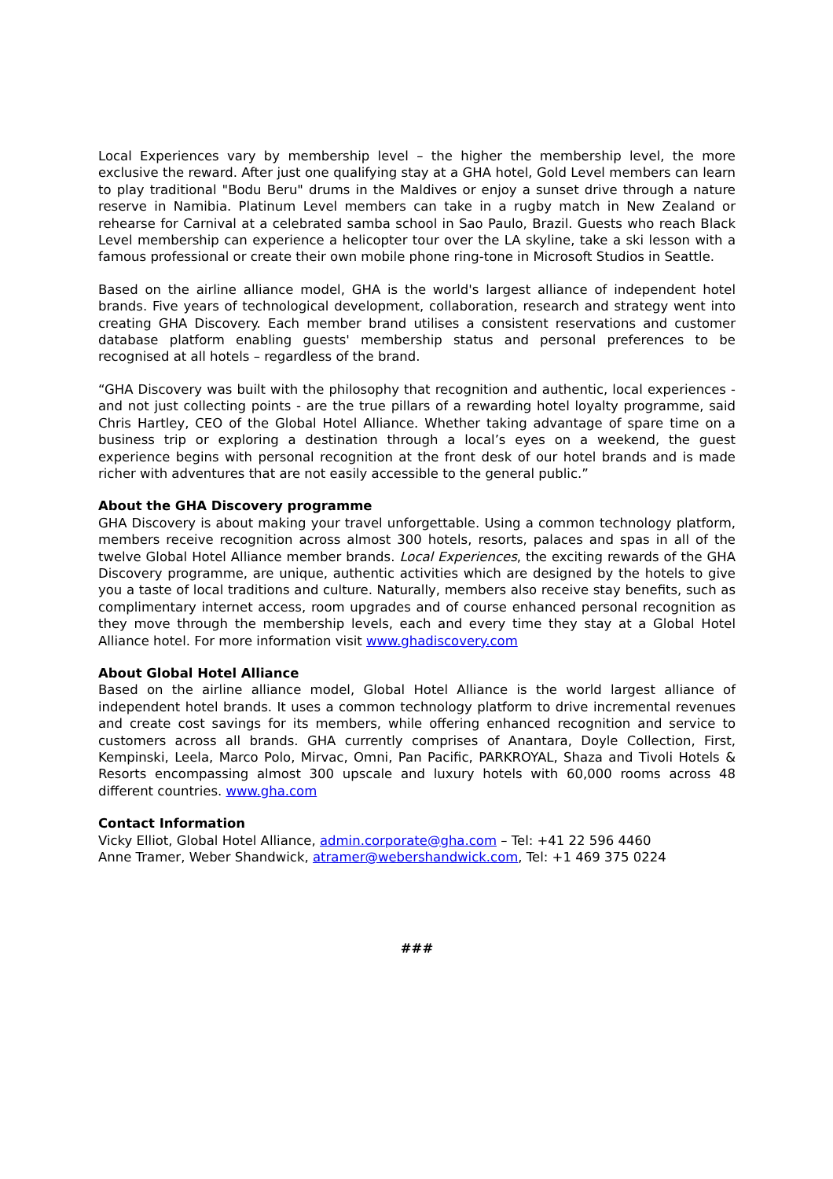Local Experiences vary by membership level – the higher the membership level, the more exclusive the reward. After just one qualifying stay at a GHA hotel, Gold Level members can learn to play traditional "Bodu Beru" drums in the Maldives or enjoy a sunset drive through a nature reserve in Namibia. Platinum Level members can take in a rugby match in New Zealand or rehearse for Carnival at a celebrated samba school in Sao Paulo, Brazil. Guests who reach Black Level membership can experience a helicopter tour over the LA skyline, take a ski lesson with a famous professional or create their own mobile phone ring-tone in Microsoft Studios in Seattle.
Based on the airline alliance model, GHA is the world's largest alliance of independent hotel brands. Five years of technological development, collaboration, research and strategy went into creating GHA Discovery. Each member brand utilises a consistent reservations and customer database platform enabling guests' membership status and personal preferences to be recognised at all hotels – regardless of the brand.
“GHA Discovery was built with the philosophy that recognition and authentic, local experiences - and not just collecting points - are the true pillars of a rewarding hotel loyalty programme, said Chris Hartley, CEO of the Global Hotel Alliance. Whether taking advantage of spare time on a business trip or exploring a destination through a local’s eyes on a weekend, the guest experience begins with personal recognition at the front desk of our hotel brands and is made richer with adventures that are not easily accessible to the general public.”
About the GHA Discovery programme
GHA Discovery is about making your travel unforgettable. Using a common technology platform, members receive recognition across almost 300 hotels, resorts, palaces and spas in all of the twelve Global Hotel Alliance member brands. Local Experiences, the exciting rewards of the GHA Discovery programme, are unique, authentic activities which are designed by the hotels to give you a taste of local traditions and culture. Naturally, members also receive stay benefits, such as complimentary internet access, room upgrades and of course enhanced personal recognition as they move through the membership levels, each and every time they stay at a Global Hotel Alliance hotel. For more information visit www.ghadiscovery.com
About Global Hotel Alliance
Based on the airline alliance model, Global Hotel Alliance is the world largest alliance of independent hotel brands. It uses a common technology platform to drive incremental revenues and create cost savings for its members, while offering enhanced recognition and service to customers across all brands. GHA currently comprises of Anantara, Doyle Collection, First, Kempinski, Leela, Marco Polo, Mirvac, Omni, Pan Pacific, PARKROYAL, Shaza and Tivoli Hotels & Resorts encompassing almost 300 upscale and luxury hotels with 60,000 rooms across 48 different countries. www.gha.com
Contact Information
Vicky Elliot, Global Hotel Alliance, admin.corporate@gha.com – Tel: +41 22 596 4460
Anne Tramer, Weber Shandwick, atramer@webershandwick.com, Tel: +1 469 375 0224
###